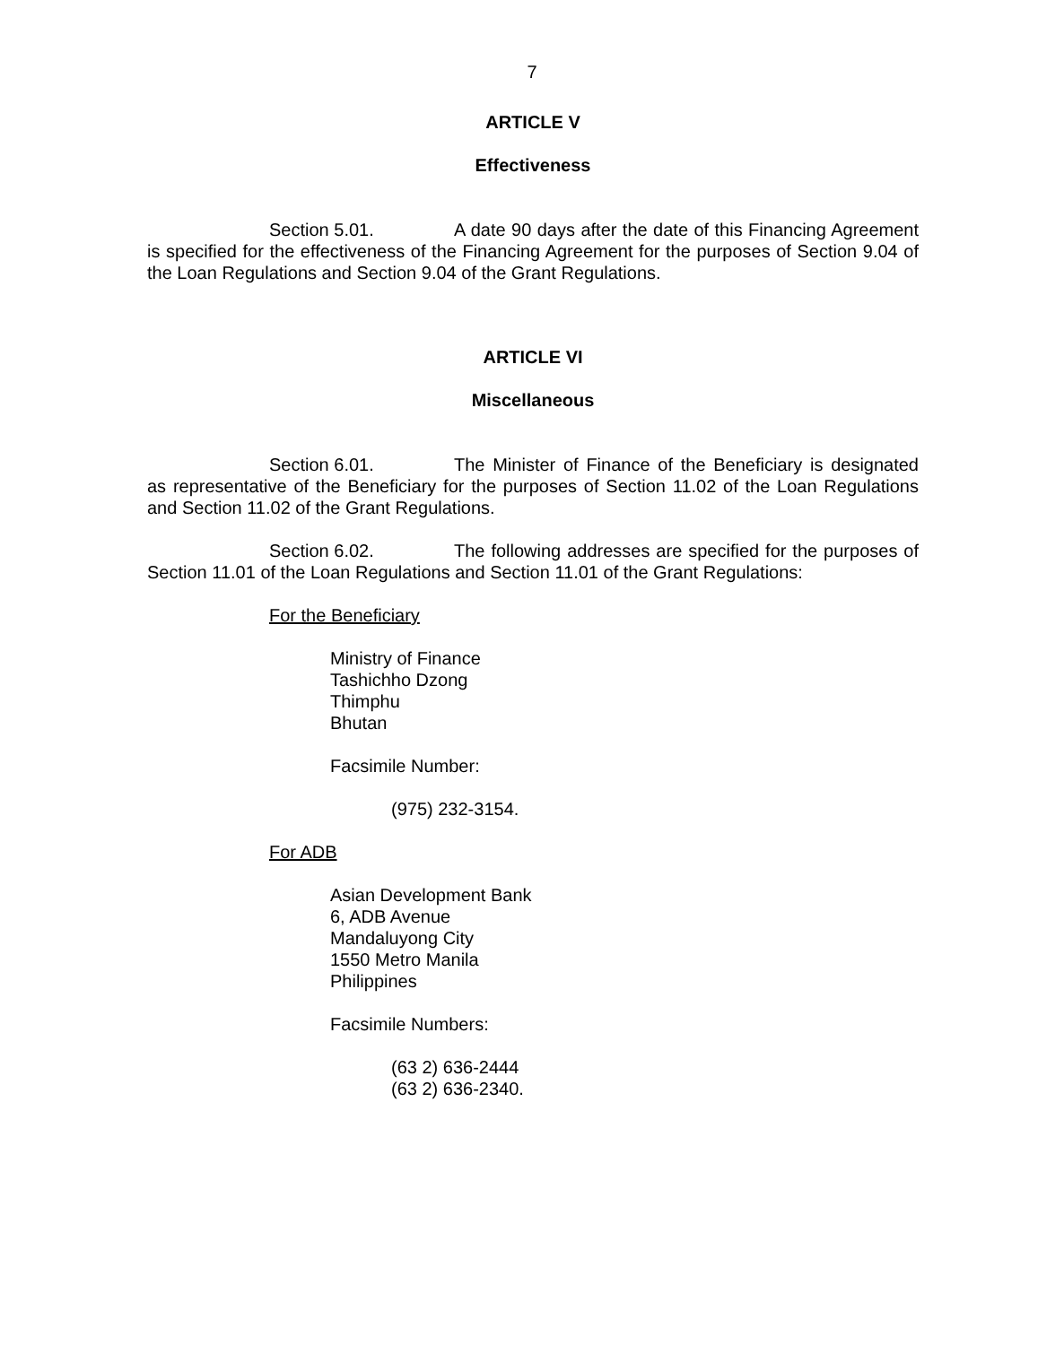7
ARTICLE V
Effectiveness
Section 5.01. A date 90 days after the date of this Financing Agreement is specified for the effectiveness of the Financing Agreement for the purposes of Section 9.04 of the Loan Regulations and Section 9.04 of the Grant Regulations.
ARTICLE VI
Miscellaneous
Section 6.01. The Minister of Finance of the Beneficiary is designated as representative of the Beneficiary for the purposes of Section 11.02 of the Loan Regulations and Section 11.02 of the Grant Regulations.
Section 6.02. The following addresses are specified for the purposes of Section 11.01 of the Loan Regulations and Section 11.01 of the Grant Regulations:
For the Beneficiary
Ministry of Finance
Tashichho Dzong
Thimphu
Bhutan
Facsimile Number:
(975) 232-3154.
For ADB
Asian Development Bank
6, ADB Avenue
Mandaluyong City
1550 Metro Manila
Philippines
Facsimile Numbers:
(63 2) 636-2444
(63 2) 636-2340.